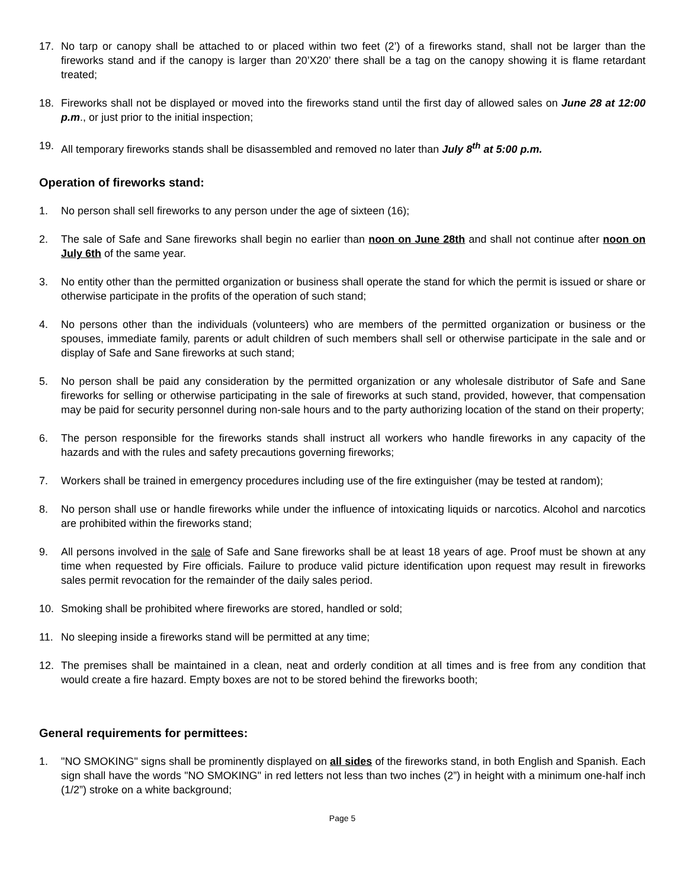17. No tarp or canopy shall be attached to or placed within two feet (2’) of a fireworks stand, shall not be larger than the fireworks stand and if the canopy is larger than 20’X20’ there shall be a tag on the canopy showing it is flame retardant treated;
18. Fireworks shall not be displayed or moved into the fireworks stand until the first day of allowed sales on June 28 at 12:00 p.m., or just prior to the initial inspection;
19. All temporary fireworks stands shall be disassembled and removed no later than July 8<sup>th</sup> at 5:00 p.m.
Operation of fireworks stand:
1. No person shall sell fireworks to any person under the age of sixteen (16);
2. The sale of Safe and Sane fireworks shall begin no earlier than noon on June 28th and shall not continue after noon on July 6th of the same year.
3. No entity other than the permitted organization or business shall operate the stand for which the permit is issued or share or otherwise participate in the profits of the operation of such stand;
4. No persons other than the individuals (volunteers) who are members of the permitted organization or business or the spouses, immediate family, parents or adult children of such members shall sell or otherwise participate in the sale and or display of Safe and Sane fireworks at such stand;
5. No person shall be paid any consideration by the permitted organization or any wholesale distributor of Safe and Sane fireworks for selling or otherwise participating in the sale of fireworks at such stand, provided, however, that compensation may be paid for security personnel during non-sale hours and to the party authorizing location of the stand on their property;
6. The person responsible for the fireworks stands shall instruct all workers who handle fireworks in any capacity of the hazards and with the rules and safety precautions governing fireworks;
7. Workers shall be trained in emergency procedures including use of the fire extinguisher (may be tested at random);
8. No person shall use or handle fireworks while under the influence of intoxicating liquids or narcotics. Alcohol and narcotics are prohibited within the fireworks stand;
9. All persons involved in the sale of Safe and Sane fireworks shall be at least 18 years of age. Proof must be shown at any time when requested by Fire officials. Failure to produce valid picture identification upon request may result in fireworks sales permit revocation for the remainder of the daily sales period.
10. Smoking shall be prohibited where fireworks are stored, handled or sold;
11. No sleeping inside a fireworks stand will be permitted at any time;
12. The premises shall be maintained in a clean, neat and orderly condition at all times and is free from any condition that would create a fire hazard. Empty boxes are not to be stored behind the fireworks booth;
General requirements for permittees:
1. "NO SMOKING" signs shall be prominently displayed on all sides of the fireworks stand, in both English and Spanish. Each sign shall have the words "NO SMOKING" in red letters not less than two inches (2”) in height with a minimum one-half inch (1/2”) stroke on a white background;
Page 5